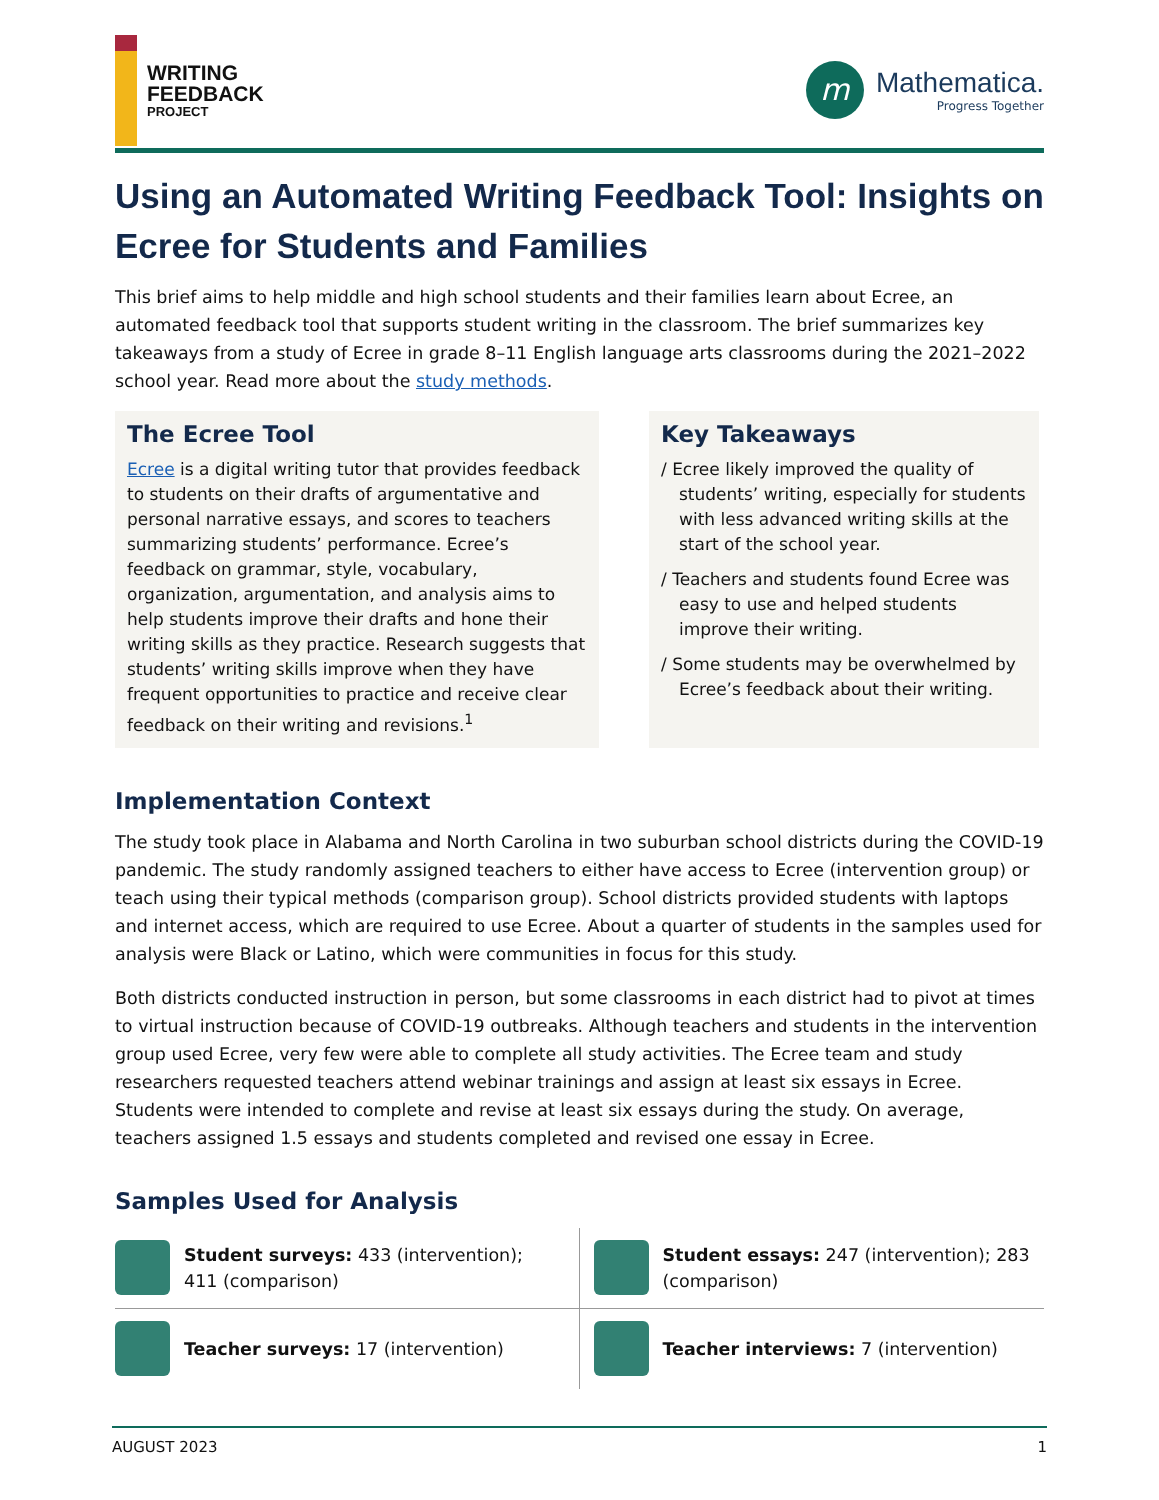WRITING
FEEDBACK
PROJECT
m
Mathematica.
Progress Together
Using an Automated Writing Feedback Tool: Insights on Ecree for Students and Families
This brief aims to help middle and high school students and their families learn about Ecree, an automated feedback tool that supports student writing in the classroom. The brief summarizes key takeaways from a study of Ecree in grade 8–11 English language arts classrooms during the 2021–2022 school year. Read more about the study methods.
The Ecree Tool
Ecree is a digital writing tutor that provides feedback to students on their drafts of argumentative and personal narrative essays, and scores to teachers summarizing students’ performance. Ecree’s feedback on grammar, style, vocabulary, organization, argumentation, and analysis aims to help students improve their drafts and hone their writing skills as they practice. Research suggests that students’ writing skills improve when they have frequent opportunities to practice and receive clear feedback on their writing and revisions.<sup>1</sup>
Key Takeaways
/ Ecree likely improved the quality of students’ writing, especially for students with less advanced writing skills at the start of the school year.
/ Teachers and students found Ecree was easy to use and helped students improve their writing.
/ Some students may be overwhelmed by Ecree’s feedback about their writing.
Implementation Context
The study took place in Alabama and North Carolina in two suburban school districts during the COVID-19 pandemic. The study randomly assigned teachers to either have access to Ecree (intervention group) or teach using their typical methods (comparison group). School districts provided students with laptops and internet access, which are required to use Ecree. About a quarter of students in the samples used for analysis were Black or Latino, which were communities in focus for this study.
Both districts conducted instruction in person, but some classrooms in each district had to pivot at times to virtual instruction because of COVID-19 outbreaks. Although teachers and students in the intervention group used Ecree, very few were able to complete all study activities. The Ecree team and study researchers requested teachers attend webinar trainings and assign at least six essays in Ecree. Students were intended to complete and revise at least six essays during the study. On average, teachers assigned 1.5 essays and students completed and revised one essay in Ecree.
Samples Used for Analysis
Student surveys: 433 (intervention); 411 (comparison)
Student essays: 247 (intervention); 283 (comparison)
Teacher surveys: 17 (intervention)
Teacher interviews: 7 (intervention)
AUGUST 2023 1